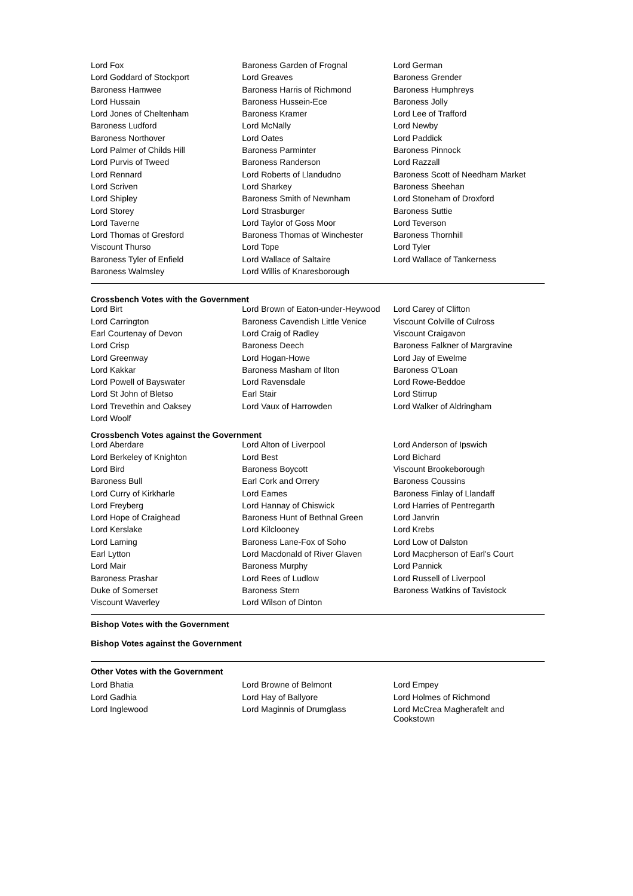| Lord Fox | Baroness Garden of Frognal | Lord German |
| Lord Goddard of Stockport | Lord Greaves | Baroness Grender |
| Baroness Hamwee | Baroness Harris of Richmond | Baroness Humphreys |
| Lord Hussain | Baroness Hussein-Ece | Baroness Jolly |
| Lord Jones of Cheltenham | Baroness Kramer | Lord Lee of Trafford |
| Baroness Ludford | Lord McNally | Lord Newby |
| Baroness Northover | Lord Oates | Lord Paddick |
| Lord Palmer of Childs Hill | Baroness Parminter | Baroness Pinnock |
| Lord Purvis of Tweed | Baroness Randerson | Lord Razzall |
| Lord Rennard | Lord Roberts of Llandudno | Baroness Scott of Needham Market |
| Lord Scriven | Lord Sharkey | Baroness Sheehan |
| Lord Shipley | Baroness Smith of Newnham | Lord Stoneham of Droxford |
| Lord Storey | Lord Strasburger | Baroness Suttie |
| Lord Taverne | Lord Taylor of Goss Moor | Lord Teverson |
| Lord Thomas of Gresford | Baroness Thomas of Winchester | Baroness Thornhill |
| Viscount Thurso | Lord Tope | Lord Tyler |
| Baroness Tyler of Enfield | Lord Wallace of Saltaire | Lord Wallace of Tankerness |
| Baroness Walmsley | Lord Willis of Knaresborough | |
Crossbench Votes with the Government
| Lord Birt | Lord Brown of Eaton-under-Heywood | Lord Carey of Clifton |
| Lord Carrington | Baroness Cavendish Little Venice | Viscount Colville of Culross |
| Earl Courtenay of Devon | Lord Craig of Radley | Viscount Craigavon |
| Lord Crisp | Baroness Deech | Baroness Falkner of Margravine |
| Lord Greenway | Lord Hogan-Howe | Lord Jay of Ewelme |
| Lord Kakkar | Baroness Masham of Ilton | Baroness O'Loan |
| Lord Powell of Bayswater | Lord Ravensdale | Lord Rowe-Beddoe |
| Lord St John of Bletso | Earl Stair | Lord Stirrup |
| Lord Trevethin and Oaksey | Lord Vaux of Harrowden | Lord Walker of Aldringham |
| Lord Woolf | | |
Crossbench Votes against the Government
| Lord Aberdare | Lord Alton of Liverpool | Lord Anderson of Ipswich |
| Lord Berkeley of Knighton | Lord Best | Lord Bichard |
| Lord Bird | Baroness Boycott | Viscount Brookeborough |
| Baroness Bull | Earl Cork and Orrery | Baroness Coussins |
| Lord Curry of Kirkharle | Lord Eames | Baroness Finlay of Llandaff |
| Lord Freyberg | Lord Hannay of Chiswick | Lord Harries of Pentregarth |
| Lord Hope of Craighead | Baroness Hunt of Bethnal Green | Lord Janvrin |
| Lord Kerslake | Lord Kilclooney | Lord Krebs |
| Lord Laming | Baroness Lane-Fox of Soho | Lord Low of Dalston |
| Earl Lytton | Lord Macdonald of River Glaven | Lord Macpherson of Earl's Court |
| Lord Mair | Baroness Murphy | Lord Pannick |
| Baroness Prashar | Lord Rees of Ludlow | Lord Russell of Liverpool |
| Duke of Somerset | Baroness Stern | Baroness Watkins of Tavistock |
| Viscount Waverley | Lord Wilson of Dinton | |
Bishop Votes with the Government
Bishop Votes against the Government
Other Votes with the Government
| Lord Bhatia | Lord Browne of Belmont | Lord Empey |
| Lord Gadhia | Lord Hay of Ballyore | Lord Holmes of Richmond |
| Lord Inglewood | Lord Maginnis of Drumglass | Lord McCrea Magherafelt and Cookstown |